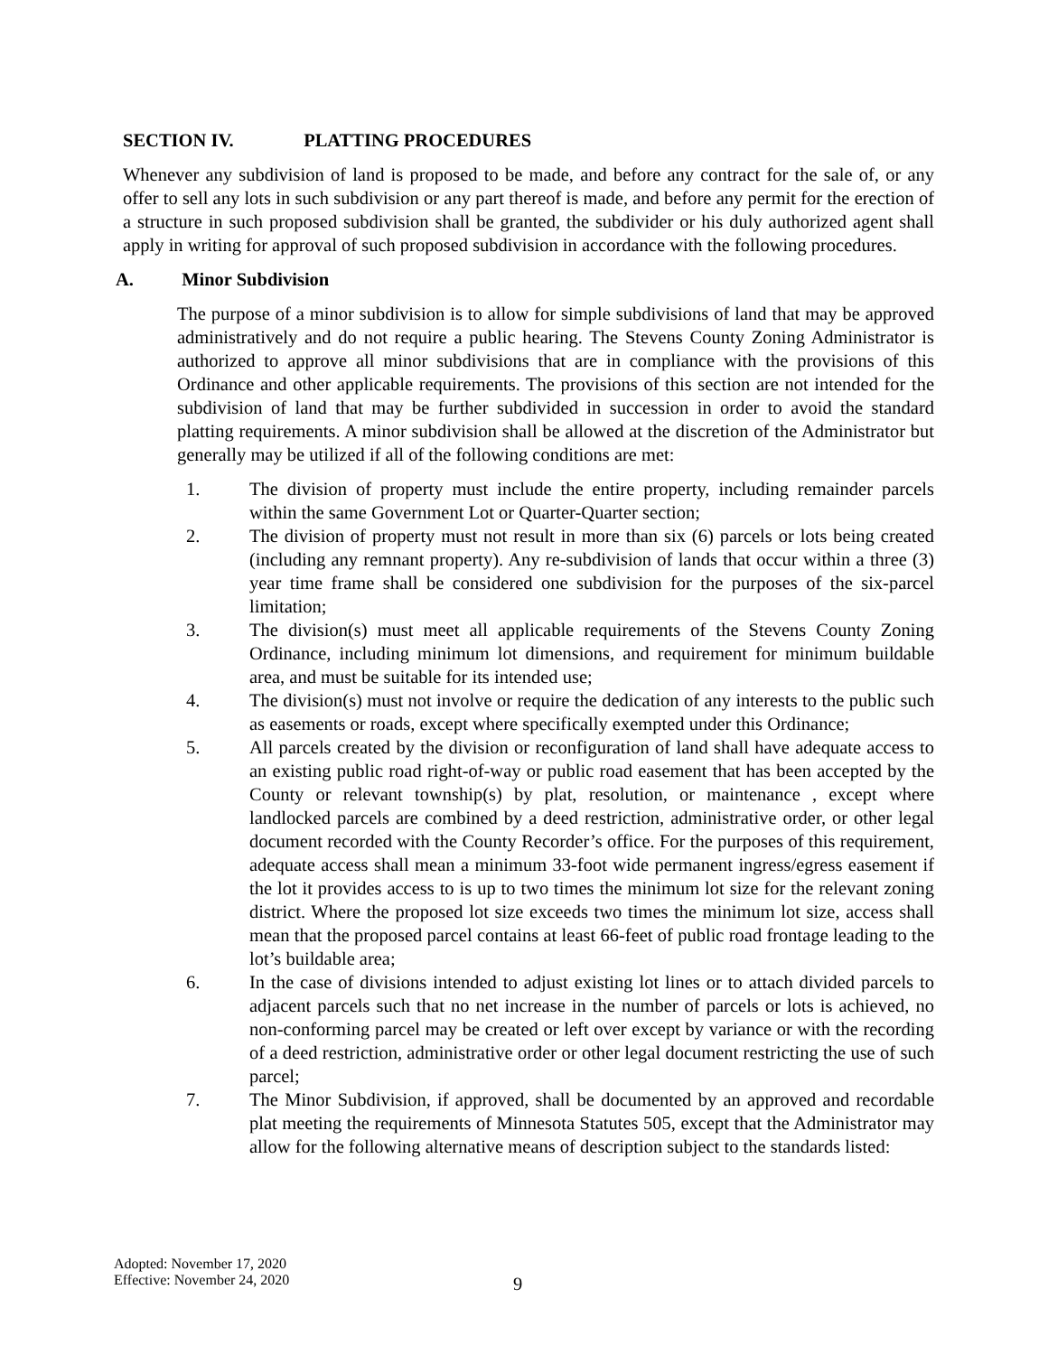SECTION IV. PLATTING PROCEDURES
Whenever any subdivision of land is proposed to be made, and before any contract for the sale of, or any offer to sell any lots in such subdivision or any part thereof is made, and before any permit for the erection of a structure in such proposed subdivision shall be granted, the subdivider or his duly authorized agent shall apply in writing for approval of such proposed subdivision in accordance with the following procedures.
A. Minor Subdivision
The purpose of a minor subdivision is to allow for simple subdivisions of land that may be approved administratively and do not require a public hearing. The Stevens County Zoning Administrator is authorized to approve all minor subdivisions that are in compliance with the provisions of this Ordinance and other applicable requirements. The provisions of this section are not intended for the subdivision of land that may be further subdivided in succession in order to avoid the standard platting requirements. A minor subdivision shall be allowed at the discretion of the Administrator but generally may be utilized if all of the following conditions are met:
1. The division of property must include the entire property, including remainder parcels within the same Government Lot or Quarter-Quarter section;
2. The division of property must not result in more than six (6) parcels or lots being created (including any remnant property). Any re-subdivision of lands that occur within a three (3) year time frame shall be considered one subdivision for the purposes of the six-parcel limitation;
3. The division(s) must meet all applicable requirements of the Stevens County Zoning Ordinance, including minimum lot dimensions, and requirement for minimum buildable area, and must be suitable for its intended use;
4. The division(s) must not involve or require the dedication of any interests to the public such as easements or roads, except where specifically exempted under this Ordinance;
5. All parcels created by the division or reconfiguration of land shall have adequate access to an existing public road right-of-way or public road easement that has been accepted by the County or relevant township(s) by plat, resolution, or maintenance , except where landlocked parcels are combined by a deed restriction, administrative order, or other legal document recorded with the County Recorder’s office. For the purposes of this requirement, adequate access shall mean a minimum 33-foot wide permanent ingress/egress easement if the lot it provides access to is up to two times the minimum lot size for the relevant zoning district. Where the proposed lot size exceeds two times the minimum lot size, access shall mean that the proposed parcel contains at least 66-feet of public road frontage leading to the lot’s buildable area;
6. In the case of divisions intended to adjust existing lot lines or to attach divided parcels to adjacent parcels such that no net increase in the number of parcels or lots is achieved, no non-conforming parcel may be created or left over except by variance or with the recording of a deed restriction, administrative order or other legal document restricting the use of such parcel;
7. The Minor Subdivision, if approved, shall be documented by an approved and recordable plat meeting the requirements of Minnesota Statutes 505, except that the Administrator may allow for the following alternative means of description subject to the standards listed:
Adopted: November 17, 2020
Effective: November 24, 2020
9